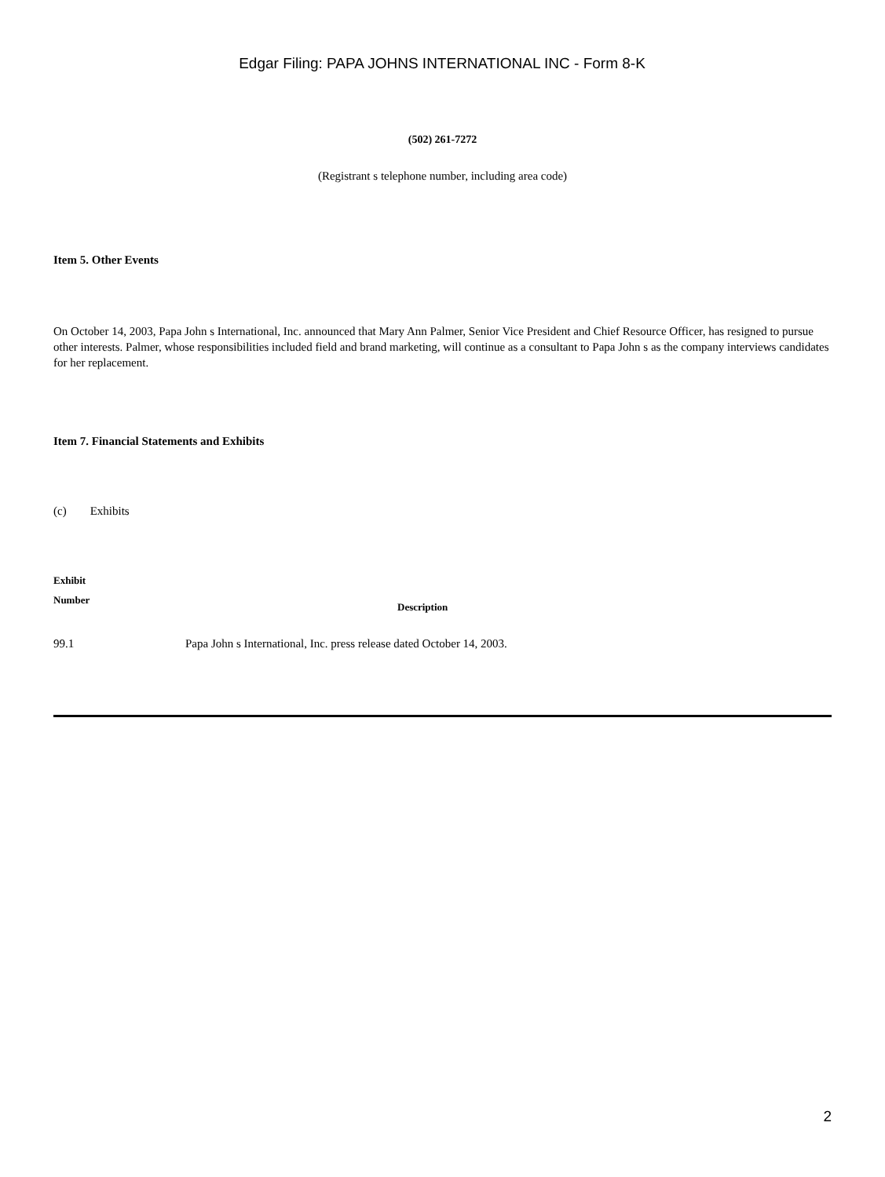Edgar Filing: PAPA JOHNS INTERNATIONAL INC - Form 8-K
(502) 261-7272
(Registrant s telephone number, including area code)
Item 5. Other Events
On October 14, 2003, Papa John s International, Inc. announced that Mary Ann Palmer, Senior Vice President and Chief Resource Officer, has resigned to pursue other interests. Palmer, whose responsibilities included field and brand marketing, will continue as a consultant to Papa John s as the company interviews candidates for her replacement.
Item 7. Financial Statements and Exhibits
(c) Exhibits
| Exhibit Number | Description |
| 99.1 | Papa John s International, Inc. press release dated October 14, 2003. |
2